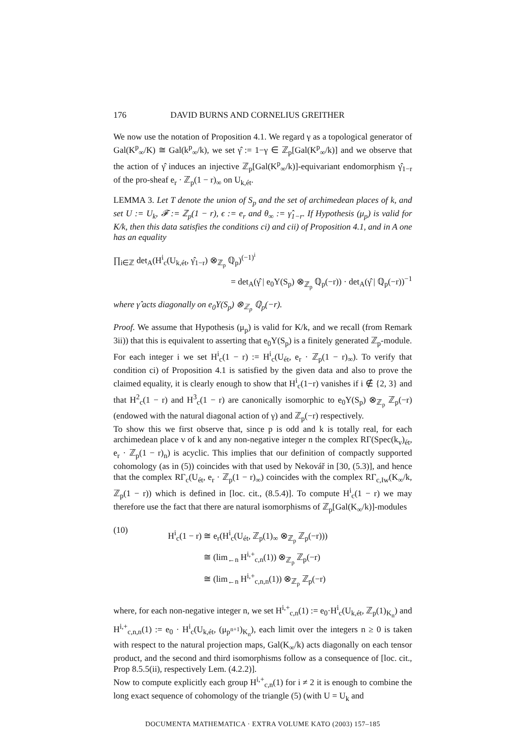176 DAVID BURNS AND CORNELIUS GREITHER
We now use the notation of Proposition 4.1. We regard γ as a topological generator of Gal(K<sup>p</sup><sub>∞</sub>/K) ≅ Gal(k<sup>p</sup><sub>∞</sub>/k), we set γ̂ := 1−γ ∈ ℤ<sub>p</sub>[Gal(K<sup>p</sup><sub>∞</sub>/k)] and we observe that the action of γ̂ induces an injective ℤ<sub>p</sub>[Gal(K<sup>p</sup><sub>∞</sub>/k)]-equivariant endomorphism γ̂<sub>1−r</sub> of the pro-sheaf e<sub>r</sub> · ℤ<sub>p</sub>(1 − r)<sub>∞</sub> on U<sub>k,ét</sub>.
LEMMA 3. Let T denote the union of S<sub>p</sub> and the set of archimedean places of k, and set U := U<sub>k</sub>, 𝓕 := ℤ<sub>p</sub>(1 − r), ϵ := e<sub>r</sub> and θ<sub>∞</sub> := γ̂<sub>1−r</sub>. If Hypothesis (μ<sub>p</sub>) is valid for K/k, then this data satisfies the conditions ci) and cii) of Proposition 4.1, and in A one has an equality
∏<sub>i∈ℤ</sub> det<sub>A</sub>(H<sup>i</sup><sub>c</sub>(U<sub>k,ét</sub>, γ̂<sub>1−r</sub>) ⊗<sub>ℤ<sub>p</sub></sub> ℚ<sub>p</sub>)<sup>(−1)<sup>i</sup></sup>
= det<sub>A</sub>(γ̂ | e<sub>0</sub>Y(S<sub>p</sub>) ⊗<sub>ℤ<sub>p</sub></sub> ℚ<sub>p</sub>(−r)) · det<sub>A</sub>(γ̂ | ℚ<sub>p</sub>(−r))<sup>−1</sup>
where γ̂ acts diagonally on e<sub>0</sub>Y(S<sub>p</sub>) ⊗<sub>ℤ<sub>p</sub></sub> ℚ<sub>p</sub>(−r).
Proof. We assume that Hypothesis (μ<sub>p</sub>) is valid for K/k, and we recall (from Remark 3ii)) that this is equivalent to asserting that e<sub>0</sub>Y(S<sub>p</sub>) is a finitely generated ℤ<sub>p</sub>-module.
For each integer i we set H<sup>i</sup><sub>c</sub>(1 − r) := H<sup>i</sup><sub>c</sub>(U<sub>ét</sub>, e<sub>r</sub> · ℤ<sub>p</sub>(1 − r)<sub>∞</sub>). To verify that condition ci) of Proposition 4.1 is satisfied by the given data and also to prove the claimed equality, it is clearly enough to show that H<sup>i</sup><sub>c</sub>(1−r) vanishes if i ∉ {2, 3} and that H<sup>2</sup><sub>c</sub>(1 − r) and H<sup>3</sup><sub>c</sub>(1 − r) are canonically isomorphic to e<sub>0</sub>Y(S<sub>p</sub>) ⊗<sub>ℤ<sub>p</sub></sub> ℤ<sub>p</sub>(−r) (endowed with the natural diagonal action of γ) and ℤ<sub>p</sub>(−r) respectively.
To show this we first observe that, since p is odd and k is totally real, for each archimedean place v of k and any non-negative integer n the complex RΓ(Spec(k<sub>v</sub>)<sub>ét</sub>, e<sub>r</sub> · ℤ<sub>p</sub>(1 − r)<sub>n</sub>) is acyclic. This implies that our definition of compactly supported cohomology (as in (5)) coincides with that used by Nekovář in [30, (5.3)], and hence that the complex RΓ<sub>c</sub>(U<sub>ét</sub>, e<sub>r</sub> · ℤ<sub>p</sub>(1 − r)<sub>∞</sub>) coincides with the complex RΓ<sub>c,Iw</sub>(K<sub>∞</sub>/k, ℤ<sub>p</sub>(1 − r)) which is defined in [loc. cit., (8.5.4)]. To compute H<sup>i</sup><sub>c</sub>(1 − r) we may therefore use the fact that there are natural isomorphisms of ℤ<sub>p</sub>[Gal(K<sub>∞</sub>/k)]-modules
(10)
H<sup>i</sup><sub>c</sub>(1 − r) ≅ e<sub>r</sub>(H<sup>i</sup><sub>c</sub>(U<sub>ét</sub>, ℤ<sub>p</sub>(1)<sub>∞</sub> ⊗<sub>ℤ<sub>p</sub></sub> ℤ<sub>p</sub>(−r)))
≅ (lim<sub>←n</sub> H<sup>i,+</sup><sub>c,n</sub>(1)) ⊗<sub>ℤ<sub>p</sub></sub> ℤ<sub>p</sub>(−r)
≅ (lim<sub>←n</sub> H<sup>i,+</sup><sub>c,n,n</sub>(1)) ⊗<sub>ℤ<sub>p</sub></sub> ℤ<sub>p</sub>(−r)
where, for each non-negative integer n, we set H<sup>i,+</sup><sub>c,n</sub>(1) := e<sub>0</sub>·H<sup>i</sup><sub>c</sub>(U<sub>k,ét</sub>, ℤ<sub>p</sub>(1)<sub>K<sub>n</sub></sub>) and H<sup>i,+</sup><sub>c,n,n</sub>(1) := e<sub>0</sub> · H<sup>i</sup><sub>c</sub>(U<sub>k,ét</sub>, (μ<sub>p<sup>n+1</sup></sub>)<sub>K<sub>n</sub></sub>), each limit over the integers n ≥ 0 is taken with respect to the natural projection maps, Gal(K<sub>∞</sub>/k) acts diagonally on each tensor product, and the second and third isomorphisms follow as a consequence of [loc. cit., Prop 8.5.5(ii), respectively Lem. (4.2.2)].
Now to compute explicitly each group H<sup>i,+</sup><sub>c,n</sub>(1) for i ≠ 2 it is enough to combine the long exact sequence of cohomology of the triangle (5) (with U = U<sub>k</sub> and
DOCUMENTA MATHEMATICA · EXTRA VOLUME KATO (2003) 157–185